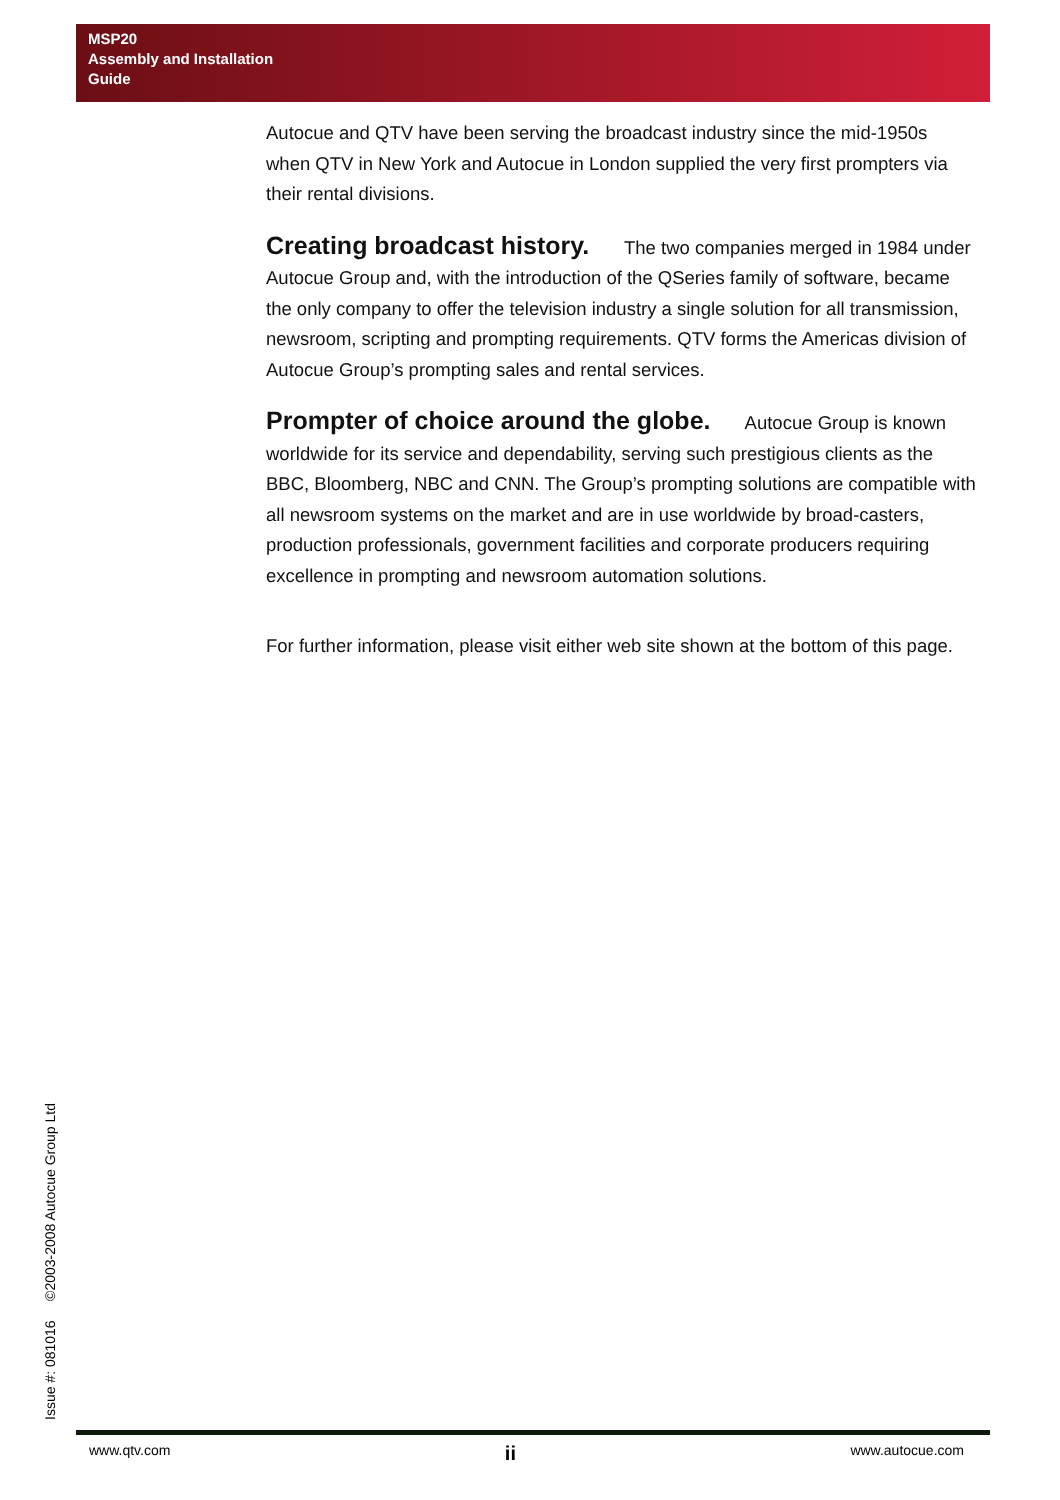MSP20
Assembly and Installation
Guide
Autocue and QTV have been serving the broadcast industry since the mid-1950s when QTV in New York and Autocue in London supplied the very first prompters via their rental divisions.
Creating broadcast history. The two companies merged in 1984 under Autocue Group and, with the introduction of the QSeries family of software, became the only company to offer the television industry a single solution for all transmission, newsroom, scripting and prompting requirements. QTV forms the Americas division of Autocue Group’s prompting sales and rental services.
Prompter of choice around the globe. Autocue Group is known worldwide for its service and dependability, serving such prestigious clients as the BBC, Bloomberg, NBC and CNN. The Group’s prompting solutions are compatible with all newsroom systems on the market and are in use worldwide by broad-casters, production professionals, government facilities and corporate producers requiring excellence in prompting and newsroom automation solutions.
For further information, please visit either web site shown at the bottom of this page.
Issue #: 081016 ©2003-2008 Autocue Group Ltd
www.qtv.com ii www.autocue.com